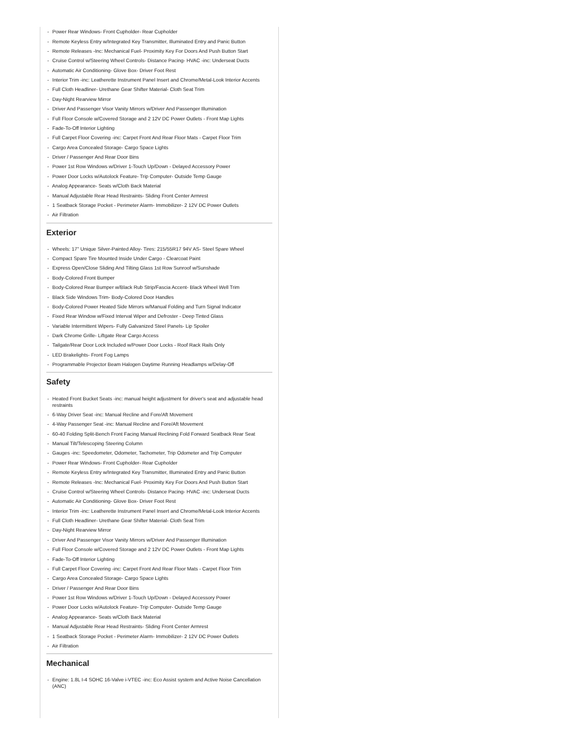- Power Rear Windows- Front Cupholder- Rear Cupholder
- Remote Keyless Entry w/Integrated Key Transmitter, Illuminated Entry and Panic Button
- Remote Releases -Inc: Mechanical Fuel- Proximity Key For Doors And Push Button Start
- Cruise Control w/Steering Wheel Controls- Distance Pacing- HVAC -inc: Underseat Ducts
- Automatic Air Conditioning- Glove Box- Driver Foot Rest
- Interior Trim -inc: Leatherette Instrument Panel Insert and Chrome/Metal-Look Interior Accents
- Full Cloth Headliner- Urethane Gear Shifter Material- Cloth Seat Trim
- Day-Night Rearview Mirror
- Driver And Passenger Visor Vanity Mirrors w/Driver And Passenger Illumination
- Full Floor Console w/Covered Storage and 2 12V DC Power Outlets - Front Map Lights
- Fade-To-Off Interior Lighting
- Full Carpet Floor Covering -inc: Carpet Front And Rear Floor Mats - Carpet Floor Trim
- Cargo Area Concealed Storage- Cargo Space Lights
- Driver / Passenger And Rear Door Bins
- Power 1st Row Windows w/Driver 1-Touch Up/Down - Delayed Accessory Power
- Power Door Locks w/Autolock Feature- Trip Computer- Outside Temp Gauge
- Analog Appearance- Seats w/Cloth Back Material
- Manual Adjustable Rear Head Restraints- Sliding Front Center Armrest
- 1 Seatback Storage Pocket - Perimeter Alarm- Immobilizer- 2 12V DC Power Outlets
- Air Filtration
Exterior
- Wheels: 17" Unique Silver-Painted Alloy- Tires: 215/55R17 94V AS- Steel Spare Wheel
- Compact Spare Tire Mounted Inside Under Cargo - Clearcoat Paint
- Express Open/Close Sliding And Tilting Glass 1st Row Sunroof w/Sunshade
- Body-Colored Front Bumper
- Body-Colored Rear Bumper w/Black Rub Strip/Fascia Accent- Black Wheel Well Trim
- Black Side Windows Trim- Body-Colored Door Handles
- Body-Colored Power Heated Side Mirrors w/Manual Folding and Turn Signal Indicator
- Fixed Rear Window w/Fixed Interval Wiper and Defroster - Deep Tinted Glass
- Variable Intermittent Wipers- Fully Galvanized Steel Panels- Lip Spoiler
- Dark Chrome Grille- Liftgate Rear Cargo Access
- Tailgate/Rear Door Lock Included w/Power Door Locks - Roof Rack Rails Only
- LED Brakelights- Front Fog Lamps
- Programmable Projector Beam Halogen Daytime Running Headlamps w/Delay-Off
Safety
- Heated Front Bucket Seats -inc: manual height adjustment for driver's seat and adjustable head restraints
- 6-Way Driver Seat -inc: Manual Recline and Fore/Aft Movement
- 4-Way Passenger Seat -inc: Manual Recline and Fore/Aft Movement
- 60-40 Folding Split-Bench Front Facing Manual Reclining Fold Forward Seatback Rear Seat
- Manual Tilt/Telescoping Steering Column
- Gauges -inc: Speedometer, Odometer, Tachometer, Trip Odometer and Trip Computer
- Power Rear Windows- Front Cupholder- Rear Cupholder
- Remote Keyless Entry w/Integrated Key Transmitter, Illuminated Entry and Panic Button
- Remote Releases -Inc: Mechanical Fuel- Proximity Key For Doors And Push Button Start
- Cruise Control w/Steering Wheel Controls- Distance Pacing- HVAC -inc: Underseat Ducts
- Automatic Air Conditioning- Glove Box- Driver Foot Rest
- Interior Trim -inc: Leatherette Instrument Panel Insert and Chrome/Metal-Look Interior Accents
- Full Cloth Headliner- Urethane Gear Shifter Material- Cloth Seat Trim
- Day-Night Rearview Mirror
- Driver And Passenger Visor Vanity Mirrors w/Driver And Passenger Illumination
- Full Floor Console w/Covered Storage and 2 12V DC Power Outlets - Front Map Lights
- Fade-To-Off Interior Lighting
- Full Carpet Floor Covering -inc: Carpet Front And Rear Floor Mats - Carpet Floor Trim
- Cargo Area Concealed Storage- Cargo Space Lights
- Driver / Passenger And Rear Door Bins
- Power 1st Row Windows w/Driver 1-Touch Up/Down - Delayed Accessory Power
- Power Door Locks w/Autolock Feature- Trip Computer- Outside Temp Gauge
- Analog Appearance- Seats w/Cloth Back Material
- Manual Adjustable Rear Head Restraints- Sliding Front Center Armrest
- 1 Seatback Storage Pocket - Perimeter Alarm- Immobilizer- 2 12V DC Power Outlets
- Air Filtration
Mechanical
- Engine: 1.8L I-4 SOHC 16-Valve i-VTEC -inc: Eco Assist system and Active Noise Cancellation (ANC)